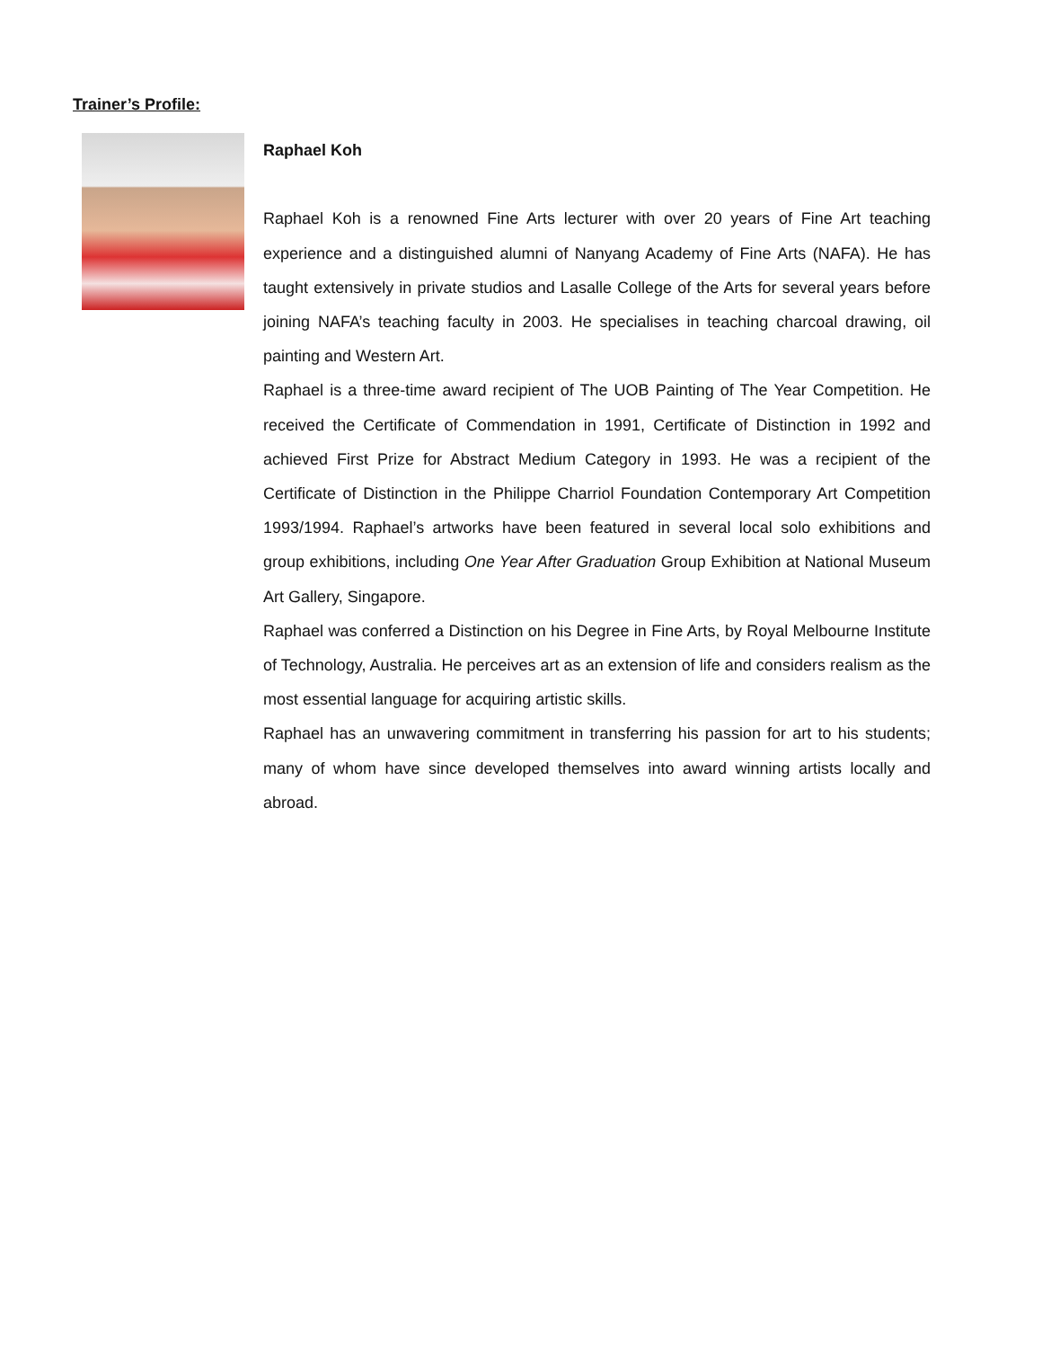Trainer’s Profile:
Raphael Koh
Raphael Koh is a renowned Fine Arts lecturer with over 20 years of Fine Art teaching experience and a distinguished alumni of Nanyang Academy of Fine Arts (NAFA). He has taught extensively in private studios and Lasalle College of the Arts for several years before joining NAFA’s teaching faculty in 2003. He specialises in teaching charcoal drawing, oil painting and Western Art.
Raphael is a three-time award recipient of The UOB Painting of The Year Competition. He received the Certificate of Commendation in 1991, Certificate of Distinction in 1992 and achieved First Prize for Abstract Medium Category in 1993. He was a recipient of the Certificate of Distinction in the Philippe Charriol Foundation Contemporary Art Competition 1993/1994. Raphael’s artworks have been featured in several local solo exhibitions and group exhibitions, including One Year After Graduation Group Exhibition at National Museum Art Gallery, Singapore.
Raphael was conferred a Distinction on his Degree in Fine Arts, by Royal Melbourne Institute of Technology, Australia. He perceives art as an extension of life and considers realism as the most essential language for acquiring artistic skills.
Raphael has an unwavering commitment in transferring his passion for art to his students; many of whom have since developed themselves into award winning artists locally and abroad.